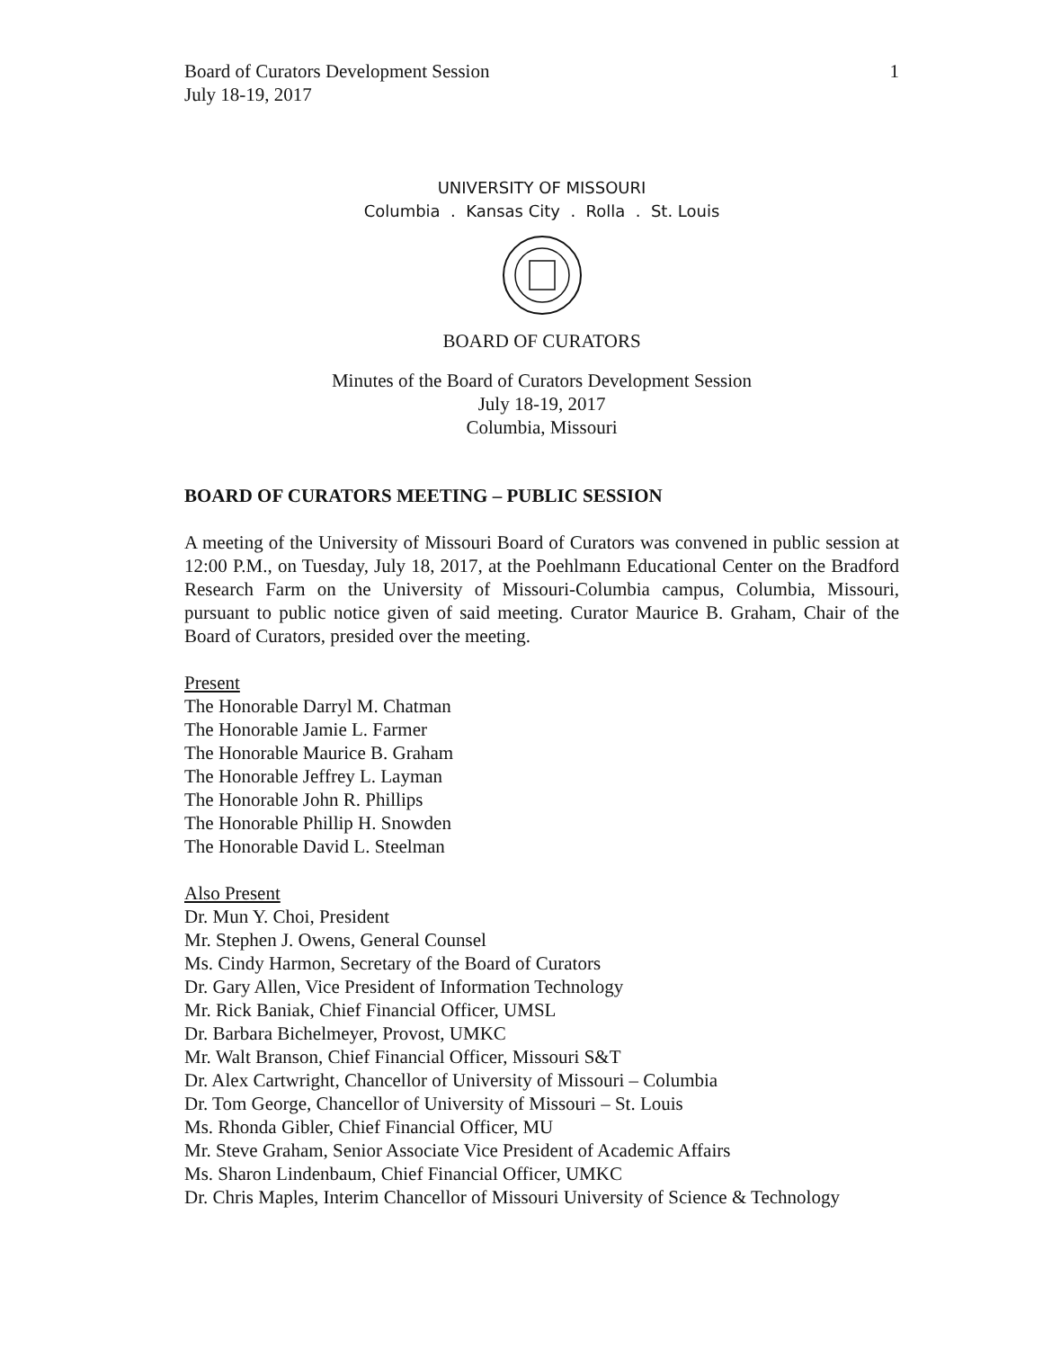Board of Curators Development Session
July 18-19, 2017 1
UNIVERSITY OF MISSOURI
Columbia . Kansas City . Rolla . St. Louis
BOARD OF CURATORS
Minutes of the Board of Curators Development Session
July 18-19, 2017
Columbia, Missouri
BOARD OF CURATORS MEETING – PUBLIC SESSION
A meeting of the University of Missouri Board of Curators was convened in public session at 12:00 P.M., on Tuesday, July 18, 2017, at the Poehlmann Educational Center on the Bradford Research Farm on the University of Missouri-Columbia campus, Columbia, Missouri, pursuant to public notice given of said meeting. Curator Maurice B. Graham, Chair of the Board of Curators, presided over the meeting.
Present
The Honorable Darryl M. Chatman
The Honorable Jamie L. Farmer
The Honorable Maurice B. Graham
The Honorable Jeffrey L. Layman
The Honorable John R. Phillips
The Honorable Phillip H. Snowden
The Honorable David L. Steelman
Also Present
Dr. Mun Y. Choi, President
Mr. Stephen J. Owens, General Counsel
Ms. Cindy Harmon, Secretary of the Board of Curators
Dr. Gary Allen, Vice President of Information Technology
Mr. Rick Baniak, Chief Financial Officer, UMSL
Dr. Barbara Bichelmeyer, Provost, UMKC
Mr. Walt Branson, Chief Financial Officer, Missouri S&T
Dr. Alex Cartwright, Chancellor of University of Missouri – Columbia
Dr. Tom George, Chancellor of University of Missouri – St. Louis
Ms. Rhonda Gibler, Chief Financial Officer, MU
Mr. Steve Graham, Senior Associate Vice President of Academic Affairs
Ms. Sharon Lindenbaum, Chief Financial Officer, UMKC
Dr. Chris Maples, Interim Chancellor of Missouri University of Science & Technology